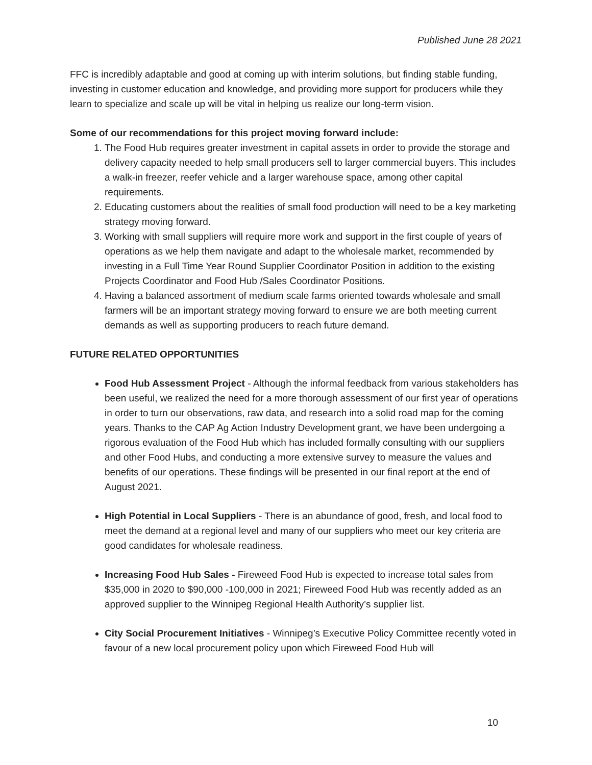Published June 28 2021
FFC is incredibly adaptable and good at coming up with interim solutions, but finding stable funding, investing in customer education and knowledge, and providing more support for producers while they learn to specialize and scale up will be vital in helping us realize our long-term vision.
Some of our recommendations for this project moving forward include:
1. The Food Hub requires greater investment in capital assets in order to provide the storage and delivery capacity needed to help small producers sell to larger commercial buyers. This includes a walk-in freezer, reefer vehicle and a larger warehouse space, among other capital requirements.
2. Educating customers about the realities of small food production will need to be a key marketing strategy moving forward.
3. Working with small suppliers will require more work and support in the first couple of years of operations as we help them navigate and adapt to the wholesale market, recommended by investing in a Full Time Year Round Supplier Coordinator Position in addition to the existing Projects Coordinator and Food Hub /Sales Coordinator Positions.
4. Having a balanced assortment of medium scale farms oriented towards wholesale and small farmers will be an important strategy moving forward to ensure we are both meeting current demands as well as supporting producers to reach future demand.
FUTURE RELATED OPPORTUNITIES
Food Hub Assessment Project - Although the informal feedback from various stakeholders has been useful, we realized the need for a more thorough assessment of our first year of operations in order to turn our observations, raw data, and research into a solid road map for the coming years. Thanks to the CAP Ag Action Industry Development grant, we have been undergoing a rigorous evaluation of the Food Hub which has included formally consulting with our suppliers and other Food Hubs, and conducting a more extensive survey to measure the values and benefits of our operations. These findings will be presented in our final report at the end of August 2021.
High Potential in Local Suppliers - There is an abundance of good, fresh, and local food to meet the demand at a regional level and many of our suppliers who meet our key criteria are good candidates for wholesale readiness.
Increasing Food Hub Sales - Fireweed Food Hub is expected to increase total sales from $35,000 in 2020 to $90,000 -100,000 in 2021; Fireweed Food Hub was recently added as an approved supplier to the Winnipeg Regional Health Authority’s supplier list.
City Social Procurement Initiatives - Winnipeg’s Executive Policy Committee recently voted in favour of a new local procurement policy upon which Fireweed Food Hub will
10